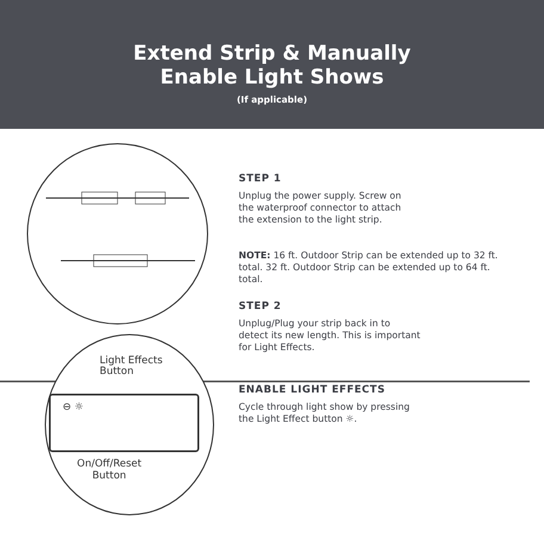Extend Strip & Manually
Enable Light Shows
(If applicable)
Light Effects
Button
⊖ ☼
On/Off/Reset
Button
STEP 1
Unplug the power supply. Screw on
the waterproof connector to attach
the extension to the light strip.
NOTE: 16 ft. Outdoor Strip can be extended up to 32 ft. total. 32 ft. Outdoor Strip can be extended up to 64 ft. total.
STEP 2
Unplug/Plug your strip back in to
detect its new length. This is important
for Light Effects.
ENABLE LIGHT EFFECTS
Cycle through light show by pressing
the Light Effect button ☼.